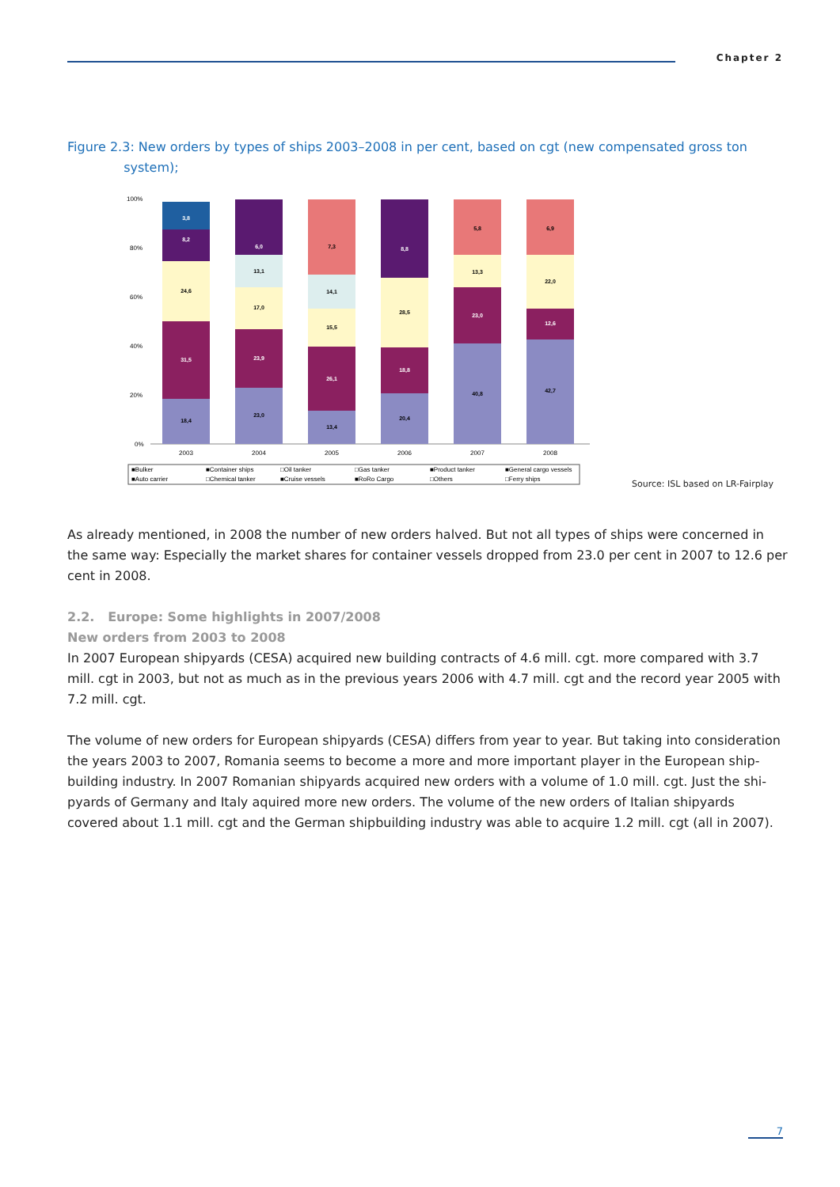Chapter 2
Figure 2.3: New orders by types of ships 2003–2008 in per cent, based on cgt (new compensated gross ton
system);
100%
80%
60%
40%
20%
0%
18,4
31,5
24,6
8,2
3,8
23,0
23,9
17,0
13,1
6,0
13,4
26,1
15,5
14,1
7,3
20,4
18,8
28,5
8,8
40,8
23,0
13,3
5,8
42,7
12,6
22,0
6,9
2003
2004
2005
2006
2007
2008
■Bulker
■Container ships
□Oil tanker
□Gas tanker
■Product tanker
■General cargo vessels
■Auto carrier
□Chemical tanker
■Cruise vessels
■RoRo Cargo
□Others
□Ferry ships
Source: ISL based on LR-Fairplay
As already mentioned, in 2008 the number of new orders halved. But not all types of ships were concerned in the same way: Especially the market shares for container vessels dropped from 23.0 per cent in 2007 to 12.6 per cent in 2008.
2.2. Europe: Some highlights in 2007/2008
New orders from 2003 to 2008
In 2007 European shipyards (CESA) acquired new building contracts of 4.6 mill. cgt. more compared with 3.7 mill. cgt in 2003, but not as much as in the previous years 2006 with 4.7 mill. cgt and the record year 2005 with 7.2 mill. cgt.
The volume of new orders for European shipyards (CESA) differs from year to year. But taking into consideration the years 2003 to 2007, Romania seems to become a more and more important player in the European ship-building industry. In 2007 Romanian shipyards acquired new orders with a volume of 1.0 mill. cgt. Just the shi-pyards of Germany and Italy aquired more new orders. The volume of the new orders of Italian shipyards covered about 1.1 mill. cgt and the German shipbuilding industry was able to acquire 1.2 mill. cgt (all in 2007).
7